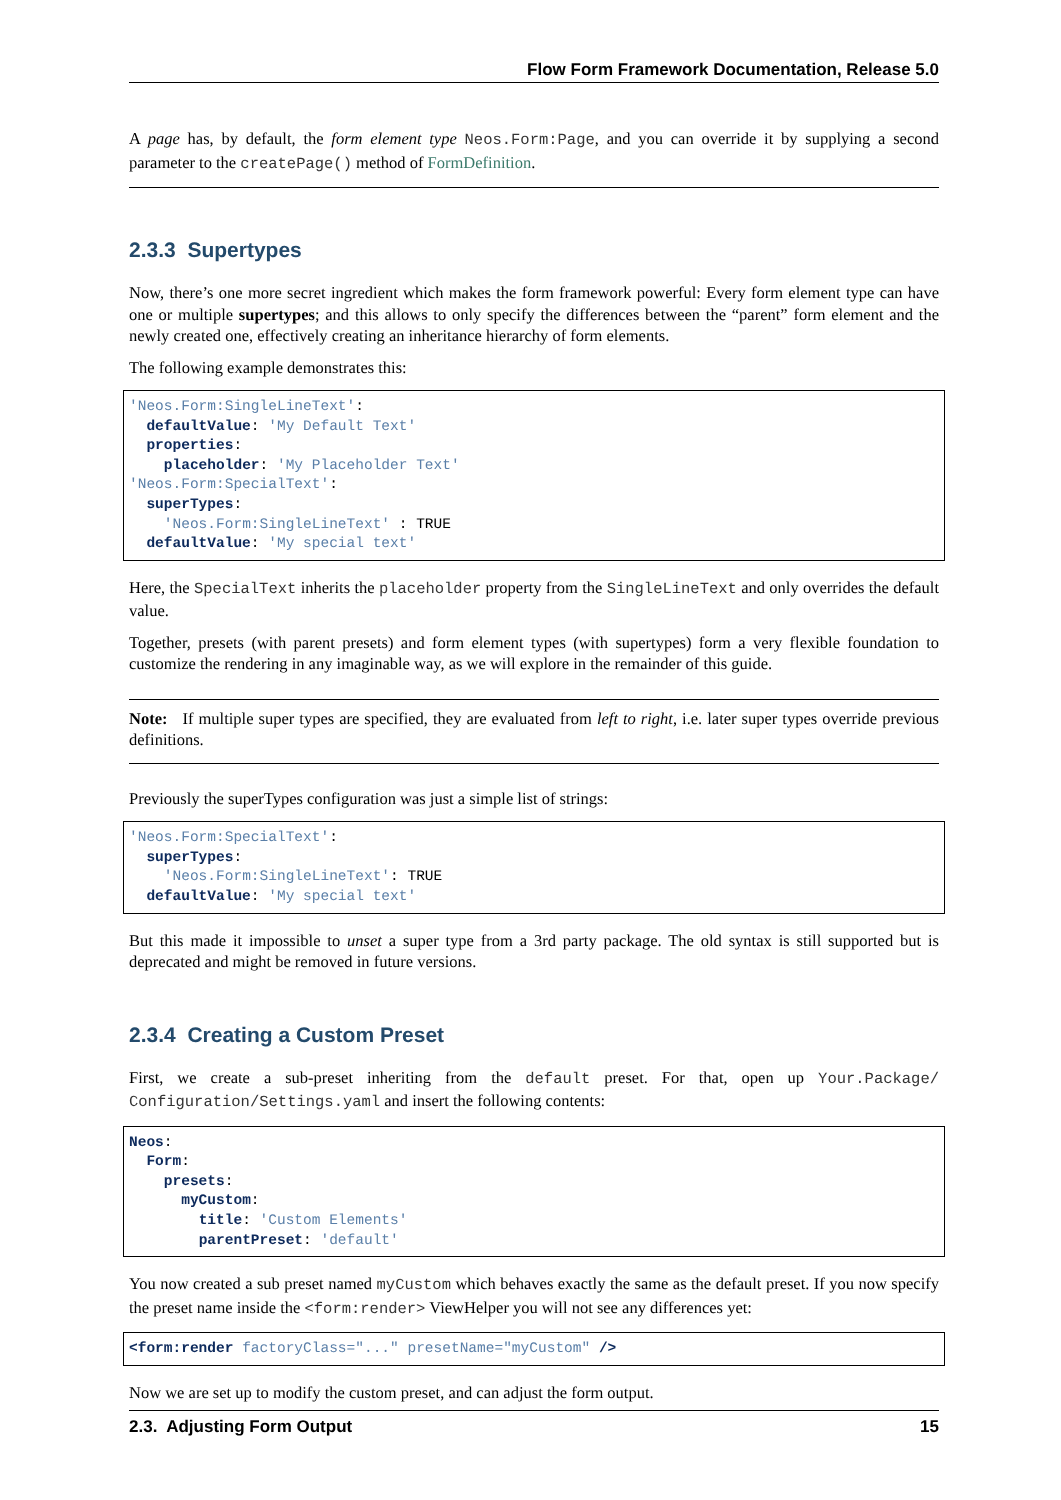Flow Form Framework Documentation, Release 5.0
A page has, by default, the form element type Neos.Form:Page, and you can override it by supplying a second parameter to the createPage() method of FormDefinition.
2.3.3 Supertypes
Now, there’s one more secret ingredient which makes the form framework powerful: Every form element type can have one or multiple supertypes; and this allows to only specify the differences between the “parent” form element and the newly created one, effectively creating an inheritance hierarchy of form elements.
The following example demonstrates this:
'Neos.Form:SingleLineText':
  defaultValue: 'My Default Text'
  properties:
    placeholder: 'My Placeholder Text'
'Neos.Form:SpecialText':
  superTypes:
    'Neos.Form:SingleLineText' : TRUE
  defaultValue: 'My special text'
Here, the SpecialText inherits the placeholder property from the SingleLineText and only overrides the default value.
Together, presets (with parent presets) and form element types (with supertypes) form a very flexible foundation to customize the rendering in any imaginable way, as we will explore in the remainder of this guide.
Note: If multiple super types are specified, they are evaluated from left to right, i.e. later super types override previous definitions.
Previously the superTypes configuration was just a simple list of strings:
'Neos.Form:SpecialText':
  superTypes:
    'Neos.Form:SingleLineText': TRUE
  defaultValue: 'My special text'
But this made it impossible to unset a super type from a 3rd party package. The old syntax is still supported but is deprecated and might be removed in future versions.
2.3.4 Creating a Custom Preset
First, we create a sub-preset inheriting from the default preset. For that, open up Your.Package/ Configuration/Settings.yaml and insert the following contents:
Neos:
  Form:
    presets:
      myCustom:
        title: 'Custom Elements'
        parentPreset: 'default'
You now created a sub preset named myCustom which behaves exactly the same as the default preset. If you now specify the preset name inside the <form:render> ViewHelper you will not see any differences yet:
<form:render factoryClass="..." presetName="myCustom" />
Now we are set up to modify the custom preset, and can adjust the form output.
2.3. Adjusting Form Output 15